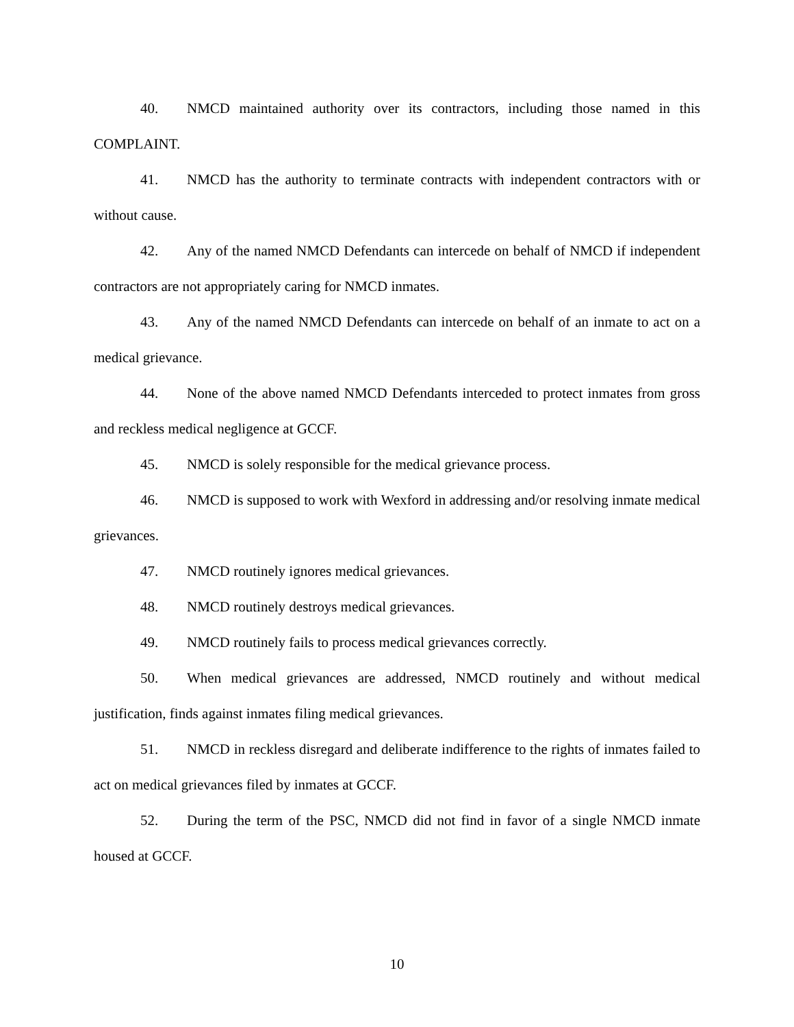40. NMCD maintained authority over its contractors, including those named in this COMPLAINT.
41. NMCD has the authority to terminate contracts with independent contractors with or without cause.
42. Any of the named NMCD Defendants can intercede on behalf of NMCD if independent contractors are not appropriately caring for NMCD inmates.
43. Any of the named NMCD Defendants can intercede on behalf of an inmate to act on a medical grievance.
44. None of the above named NMCD Defendants interceded to protect inmates from gross and reckless medical negligence at GCCF.
45. NMCD is solely responsible for the medical grievance process.
46. NMCD is supposed to work with Wexford in addressing and/or resolving inmate medical grievances.
47. NMCD routinely ignores medical grievances.
48. NMCD routinely destroys medical grievances.
49. NMCD routinely fails to process medical grievances correctly.
50. When medical grievances are addressed, NMCD routinely and without medical justification, finds against inmates filing medical grievances.
51. NMCD in reckless disregard and deliberate indifference to the rights of inmates failed to act on medical grievances filed by inmates at GCCF.
52. During the term of the PSC, NMCD did not find in favor of a single NMCD inmate housed at GCCF.
10